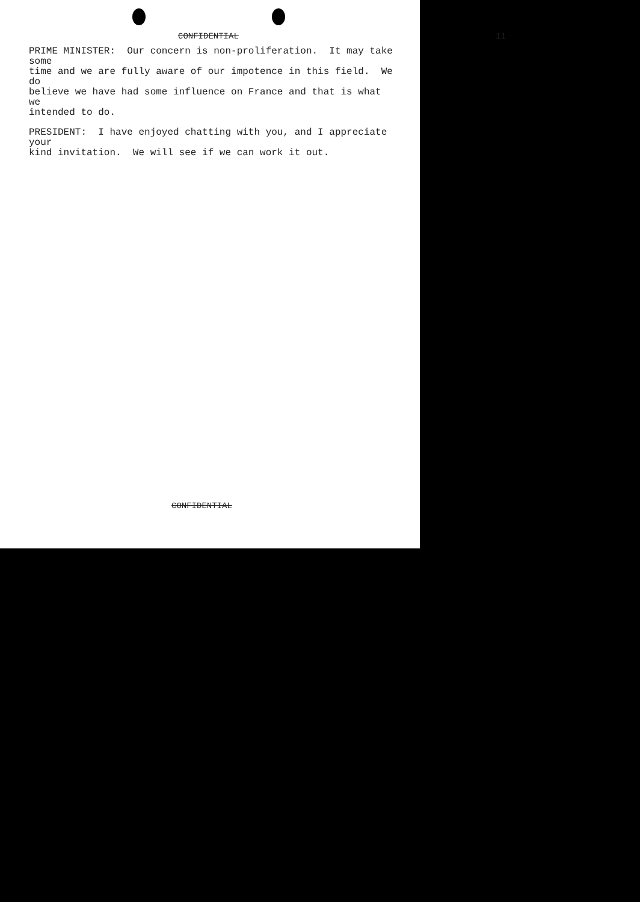CONFIDENTIAL 11
PRIME MINISTER: Our concern is non-proliferation. It may take some time and we are fully aware of our impotence in this field. We do believe we have had some influence on France and that is what we intended to do.
PRESIDENT: I have enjoyed chatting with you, and I appreciate your kind invitation. We will see if we can work it out.
CONFIDENTIAL